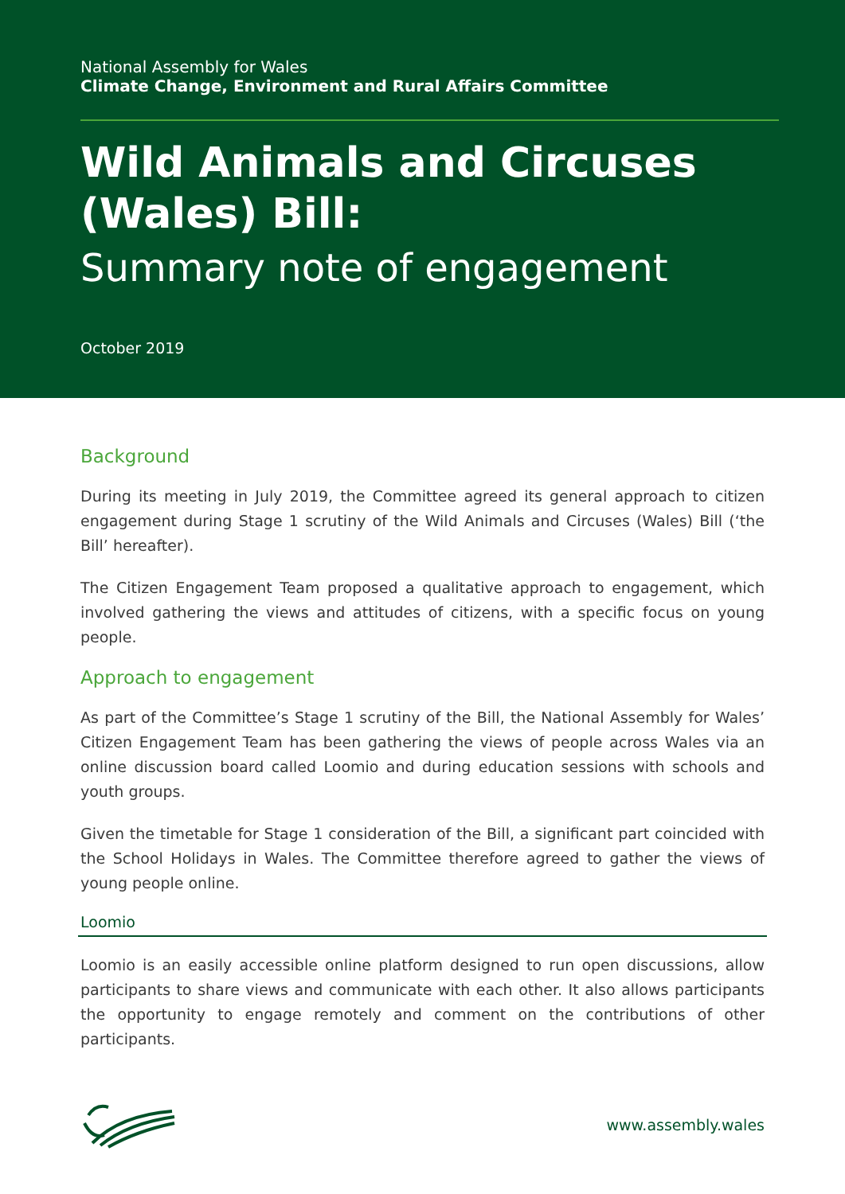National Assembly for Wales
Climate Change, Environment and Rural Affairs Committee
Wild Animals and Circuses (Wales) Bill:
Summary note of engagement
October 2019
Background
During its meeting in July 2019, the Committee agreed its general approach to citizen engagement during Stage 1 scrutiny of the Wild Animals and Circuses (Wales) Bill (‘the Bill’ hereafter).
The Citizen Engagement Team proposed a qualitative approach to engagement, which involved gathering the views and attitudes of citizens, with a specific focus on young people.
Approach to engagement
As part of the Committee’s Stage 1 scrutiny of the Bill, the National Assembly for Wales’ Citizen Engagement Team has been gathering the views of people across Wales via an online discussion board called Loomio and during education sessions with schools and youth groups.
Given the timetable for Stage 1 consideration of the Bill, a significant part coincided with the School Holidays in Wales. The Committee therefore agreed to gather the views of young people online.
Loomio
Loomio is an easily accessible online platform designed to run open discussions, allow participants to share views and communicate with each other. It also allows participants the opportunity to engage remotely and comment on the contributions of other participants.
www.assembly.wales